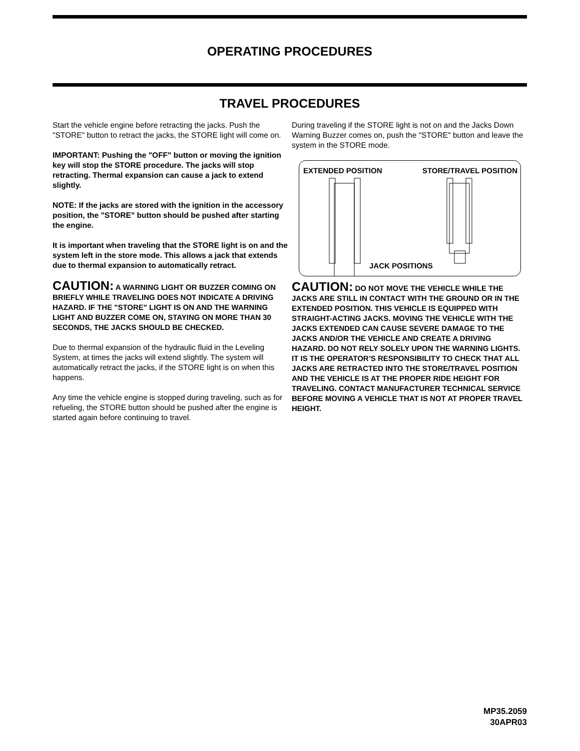OPERATING PROCEDURES
TRAVEL PROCEDURES
Start the vehicle engine before retracting the jacks. Push the "STORE" button to retract the jacks, the STORE light will come on.
IMPORTANT: Pushing the "OFF" button or moving the ignition key will stop the STORE procedure. The jacks will stop retracting. Thermal expansion can cause a jack to extend slightly.
NOTE: If the jacks are stored with the ignition in the accessory position, the "STORE" button should be pushed after starting the engine.
It is important when traveling that the STORE light is on and the system left in the store mode. This allows a jack that extends due to thermal expansion to automatically retract.
CAUTION: A WARNING LIGHT OR BUZZER COMING ON BRIEFLY WHILE TRAVELING DOES NOT INDICATE A DRIVING HAZARD. IF THE "STORE" LIGHT IS ON AND THE WARNING LIGHT AND BUZZER COME ON, STAYING ON MORE THAN 30 SECONDS, THE JACKS SHOULD BE CHECKED.
Due to thermal expansion of the hydraulic fluid in the Leveling System, at times the jacks will extend slightly. The system will automatically retract the jacks, if the STORE light is on when this happens.
Any time the vehicle engine is stopped during traveling, such as for refueling, the STORE button should be pushed after the engine is started again before continuing to travel.
During traveling if the STORE light is not on and the Jacks Down Warning Buzzer comes on, push the "STORE" button and leave the system in the STORE mode.
EXTENDED POSITION STORE/TRAVEL POSITION
JACK POSITIONS
CAUTION: DO NOT MOVE THE VEHICLE WHILE THE JACKS ARE STILL IN CONTACT WITH THE GROUND OR IN THE EXTENDED POSITION. THIS VEHICLE IS EQUIPPED WITH STRAIGHT-ACTING JACKS. MOVING THE VEHICLE WITH THE JACKS EXTENDED CAN CAUSE SEVERE DAMAGE TO THE JACKS AND/OR THE VEHICLE AND CREATE A DRIVING HAZARD. DO NOT RELY SOLELY UPON THE WARNING LIGHTS. IT IS THE OPERATOR’S RESPONSIBILITY TO CHECK THAT ALL JACKS ARE RETRACTED INTO THE STORE/TRAVEL POSITION AND THE VEHICLE IS AT THE PROPER RIDE HEIGHT FOR TRAVELING. CONTACT MANUFACTURER TECHNICAL SERVICE BEFORE MOVING A VEHICLE THAT IS NOT AT PROPER TRAVEL HEIGHT.
MP35.2059
30APR03